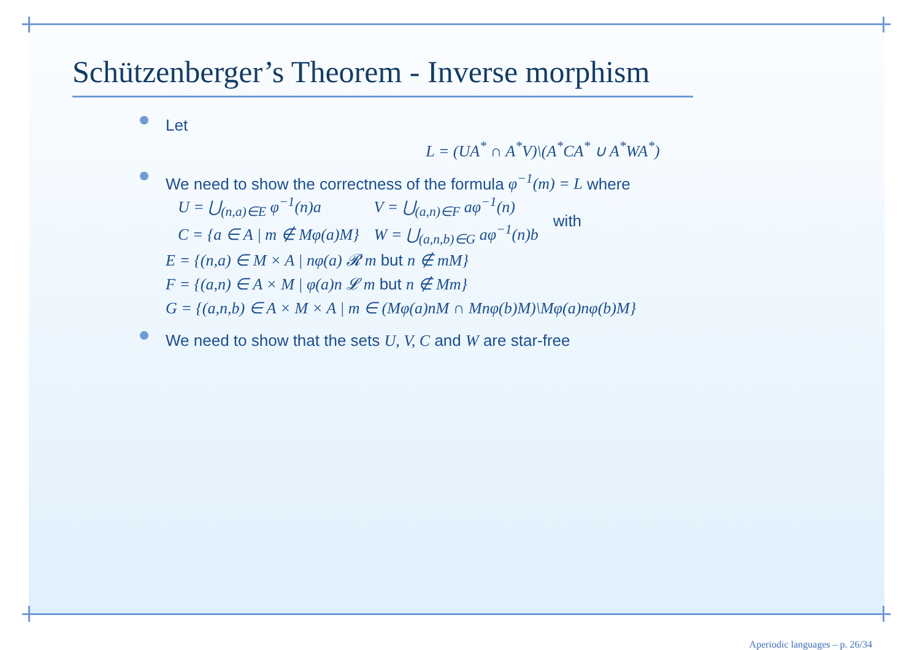Schützenberger’s Theorem - Inverse morphism
Let
L = (UA<sup>*</sup> ∩ A<sup>*</sup>V)\(A<sup>*</sup>CA<sup>*</sup> ∪ A<sup>*</sup>WA<sup>*</sup>)
We need to show the correctness of the formula φ<sup>−1</sup>(m) = L where
| U = ⋃<sub>(n,a)∈E</sub> φ<sup>−1</sup>(n)a | V = ⋃<sub>(a,n)∈F</sub> aφ<sup>−1</sup>(n) | with |
| C = {a ∈ A / m ∉ Mφ(a)M} | W = ⋃<sub>(a,n,b)∈G</sub> aφ<sup>−1</sup>(n)b | |
E = {(n,a) ∈ M × A | nφ(a) 𝓡 m but n ∉ mM}
F = {(a,n) ∈ A × M | φ(a)n 𝓛 m but n ∉ Mm}
G = {(a,n,b) ∈ A × M × A | m ∈ (Mφ(a)nM ∩ Mnφ(b)M)\Mφ(a)nφ(b)M}
We need to show that the sets U, V, C and W are star-free
Aperiodic languages – p. 26/34